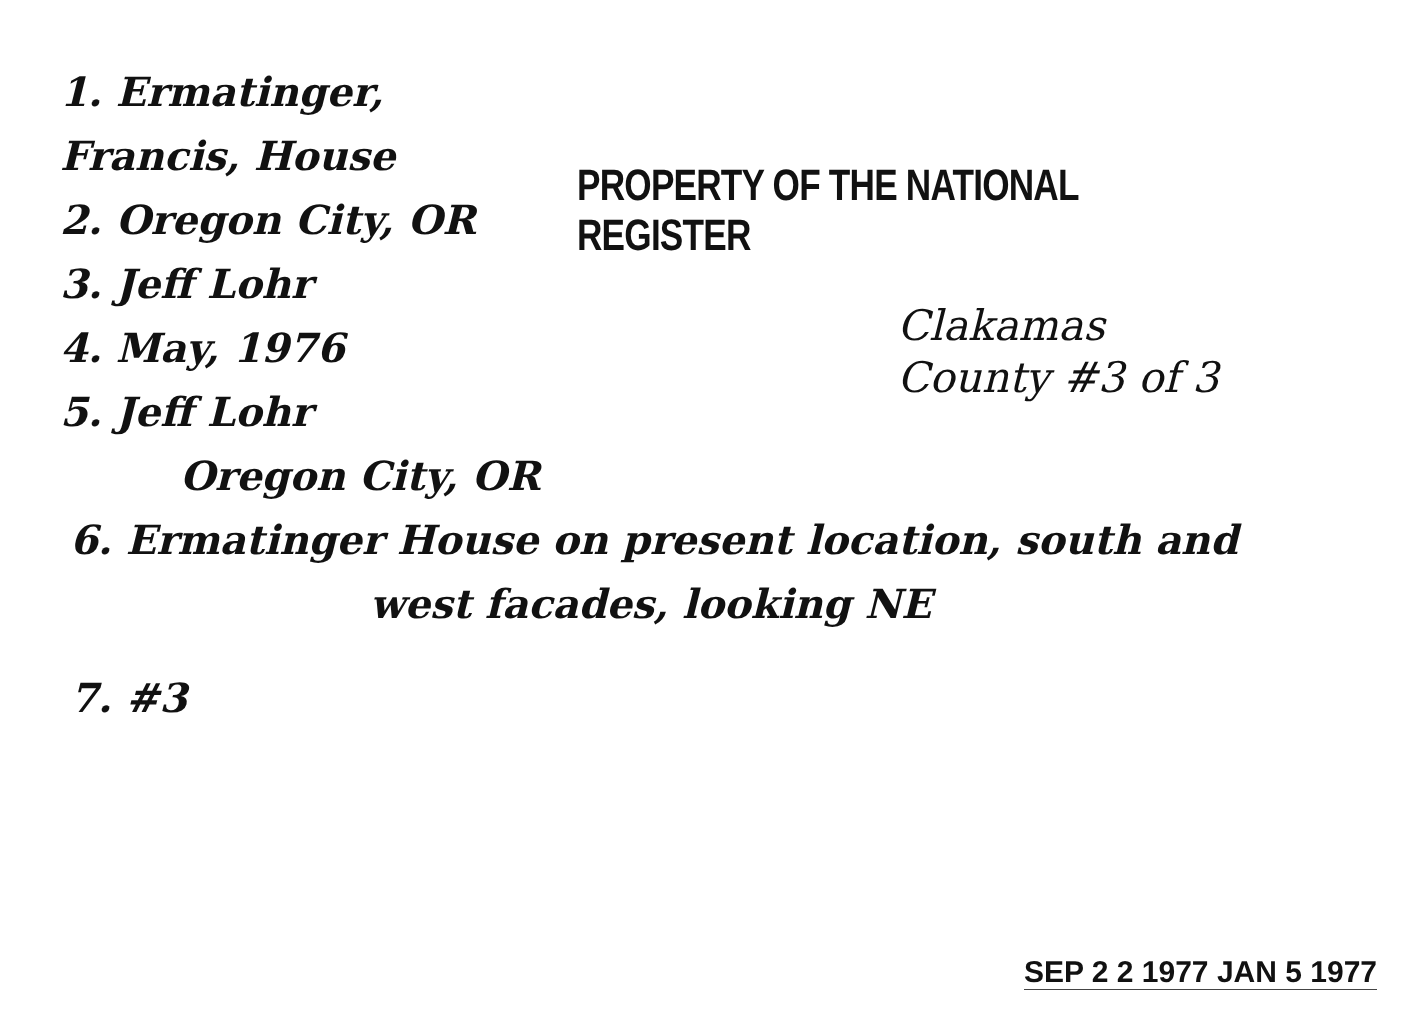1. Ermatinger, Francis, House
2. Oregon City, OR
3. Jeff Lohr
4. May, 1976
5. Jeff Lohr
Oregon City, OR
PROPERTY OF THE NATIONAL REGISTER
Clakamas
County #3 of 3
6. Ermatinger House on present location, south and
west facades, looking NE
7. #3
SEP 2 2 1977 JAN 5 1977